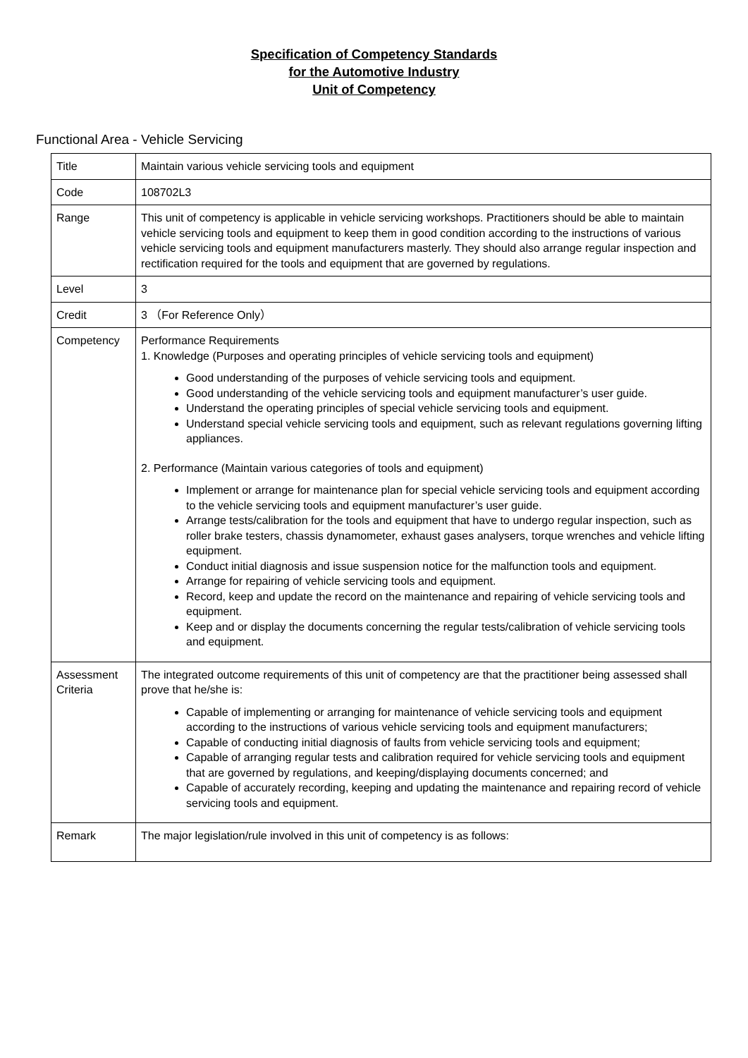Specification of Competency Standards
for the Automotive Industry
Unit of Competency
Functional Area - Vehicle Servicing
| Title | Maintain various vehicle servicing tools and equipment |
| Code | 108702L3 |
| Range | This unit of competency is applicable in vehicle servicing workshops. Practitioners should be able to maintain vehicle servicing tools and equipment to keep them in good condition according to the instructions of various vehicle servicing tools and equipment manufacturers masterly. They should also arrange regular inspection and rectification required for the tools and equipment that are governed by regulations. |
| Level | 3 |
| Credit | 3 （For Reference Only） |
| Competency | Performance Requirements 1. Knowledge (Purposes and operating principles of vehicle servicing tools and equipment) Good understanding of the purposes of vehicle servicing tools and equipment. Good understanding of the vehicle servicing tools and equipment manufacturer’s user guide. Understand the operating principles of special vehicle servicing tools and equipment. Understand special vehicle servicing tools and equipment, such as relevant regulations governing lifting appliances. 2. Performance (Maintain various categories of tools and equipment) Implement or arrange for maintenance plan for special vehicle servicing tools and equipment according to the vehicle servicing tools and equipment manufacturer’s user guide. Arrange tests/calibration for the tools and equipment that have to undergo regular inspection, such as roller brake testers, chassis dynamometer, exhaust gases analysers, torque wrenches and vehicle lifting equipment. Conduct initial diagnosis and issue suspension notice for the malfunction tools and equipment. Arrange for repairing of vehicle servicing tools and equipment. Record, keep and update the record on the maintenance and repairing of vehicle servicing tools and equipment. Keep and or display the documents concerning the regular tests/calibration of vehicle servicing tools and equipment. |
| Assessment Criteria | The integrated outcome requirements of this unit of competency are that the practitioner being assessed shall prove that he/she is: Capable of implementing or arranging for maintenance of vehicle servicing tools and equipment according to the instructions of various vehicle servicing tools and equipment manufacturers; Capable of conducting initial diagnosis of faults from vehicle servicing tools and equipment; Capable of arranging regular tests and calibration required for vehicle servicing tools and equipment that are governed by regulations, and keeping/displaying documents concerned; and Capable of accurately recording, keeping and updating the maintenance and repairing record of vehicle servicing tools and equipment. |
| Remark | The major legislation/rule involved in this unit of competency is as follows: |